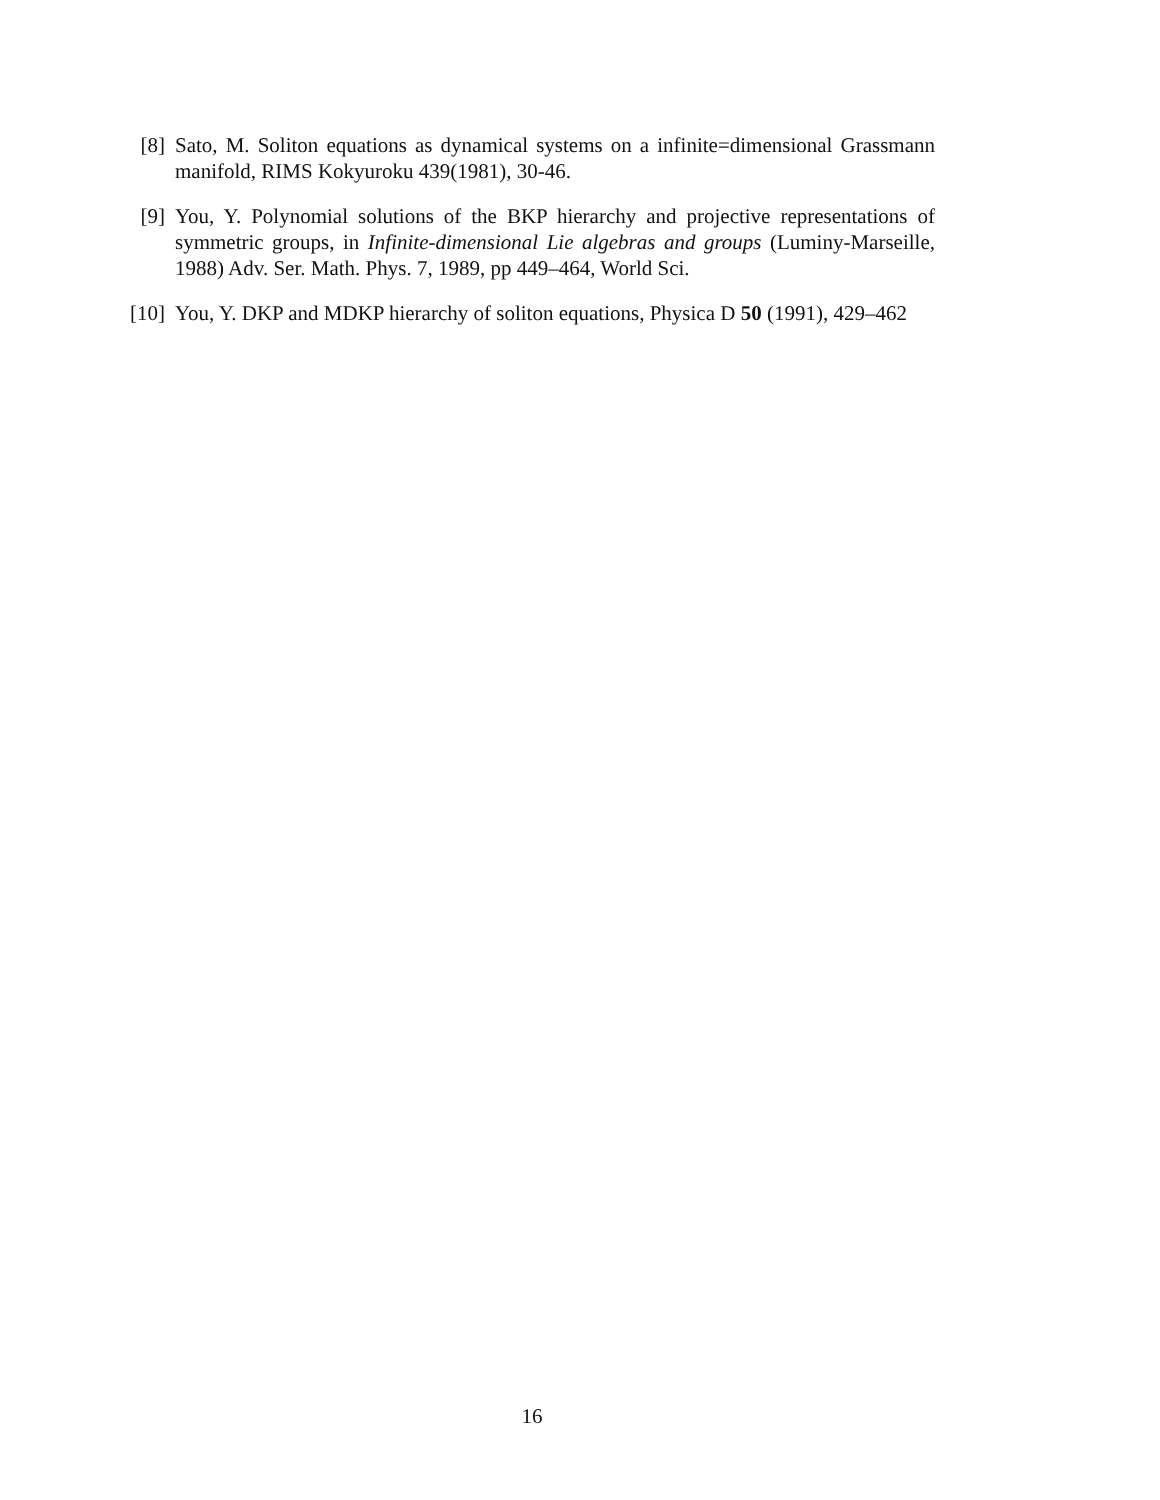[8] Sato, M. Soliton equations as dynamical systems on a infinite=dimensional Grassmann manifold, RIMS Kokyuroku 439(1981), 30-46.
[9] You, Y. Polynomial solutions of the BKP hierarchy and projective representations of symmetric groups, in Infinite-dimensional Lie algebras and groups (Luminy-Marseille, 1988) Adv. Ser. Math. Phys. 7, 1989, pp 449–464, World Sci.
[10]
You, Y. DKP and MDKP hierarchy of soliton equations, Physica D 50 (1991), 429–462
16